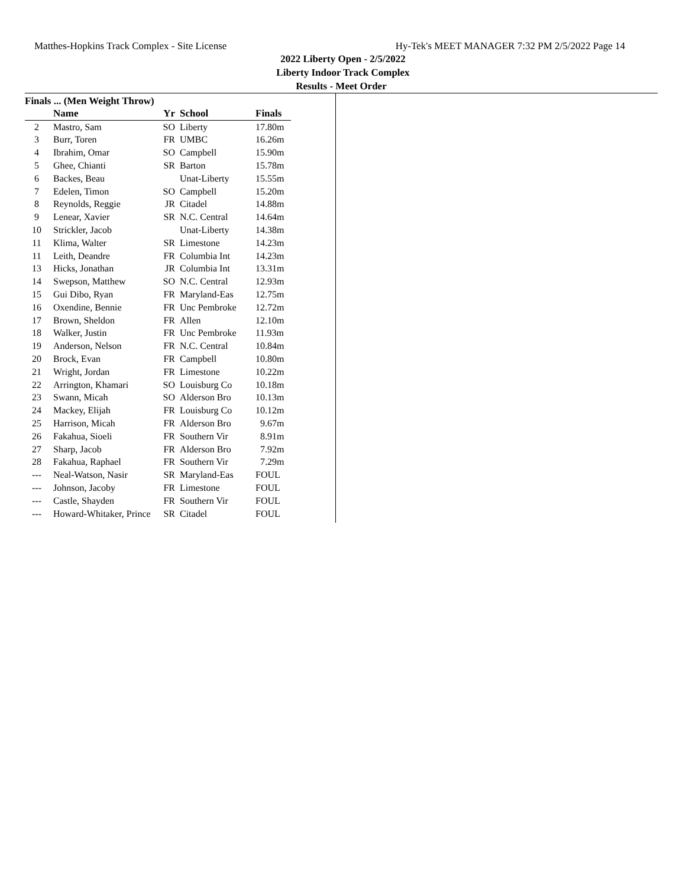Matthes-Hopkins Track Complex - Site License Hy-Tek's MEET MANAGER 7:32 PM 2/5/2022 Page 14
2022 Liberty Open - 2/5/2022
Liberty Indoor Track Complex
Results - Meet Order
Finals ... (Men Weight Throw)
| | Name | Yr | School | Finals |
| --- | --- | --- | --- | --- |
| 2 | Mastro, Sam | SO | Liberty | 17.80m |
| 3 | Burr, Toren | FR | UMBC | 16.26m |
| 4 | Ibrahim, Omar | SO | Campbell | 15.90m |
| 5 | Ghee, Chianti | SR | Barton | 15.78m |
| 6 | Backes, Beau | | Unat-Liberty | 15.55m |
| 7 | Edelen, Timon | SO | Campbell | 15.20m |
| 8 | Reynolds, Reggie | JR | Citadel | 14.88m |
| 9 | Lenear, Xavier | SR | N.C. Central | 14.64m |
| 10 | Strickler, Jacob | | Unat-Liberty | 14.38m |
| 11 | Klima, Walter | SR | Limestone | 14.23m |
| 11 | Leith, Deandre | FR | Columbia Int | 14.23m |
| 13 | Hicks, Jonathan | JR | Columbia Int | 13.31m |
| 14 | Swepson, Matthew | SO | N.C. Central | 12.93m |
| 15 | Gui Dibo, Ryan | FR | Maryland-Eas | 12.75m |
| 16 | Oxendine, Bennie | FR | Unc Pembroke | 12.72m |
| 17 | Brown, Sheldon | FR | Allen | 12.10m |
| 18 | Walker, Justin | FR | Unc Pembroke | 11.93m |
| 19 | Anderson, Nelson | FR | N.C. Central | 10.84m |
| 20 | Brock, Evan | FR | Campbell | 10.80m |
| 21 | Wright, Jordan | FR | Limestone | 10.22m |
| 22 | Arrington, Khamari | SO | Louisburg Co | 10.18m |
| 23 | Swann, Micah | SO | Alderson Bro | 10.13m |
| 24 | Mackey, Elijah | FR | Louisburg Co | 10.12m |
| 25 | Harrison, Micah | FR | Alderson Bro | 9.67m |
| 26 | Fakahua, Sioeli | FR | Southern Vir | 8.91m |
| 27 | Sharp, Jacob | FR | Alderson Bro | 7.92m |
| 28 | Fakahua, Raphael | FR | Southern Vir | 7.29m |
| --- | Neal-Watson, Nasir | SR | Maryland-Eas | FOUL |
| --- | Johnson, Jacoby | FR | Limestone | FOUL |
| --- | Castle, Shayden | FR | Southern Vir | FOUL |
| --- | Howard-Whitaker, Prince | SR | Citadel | FOUL |